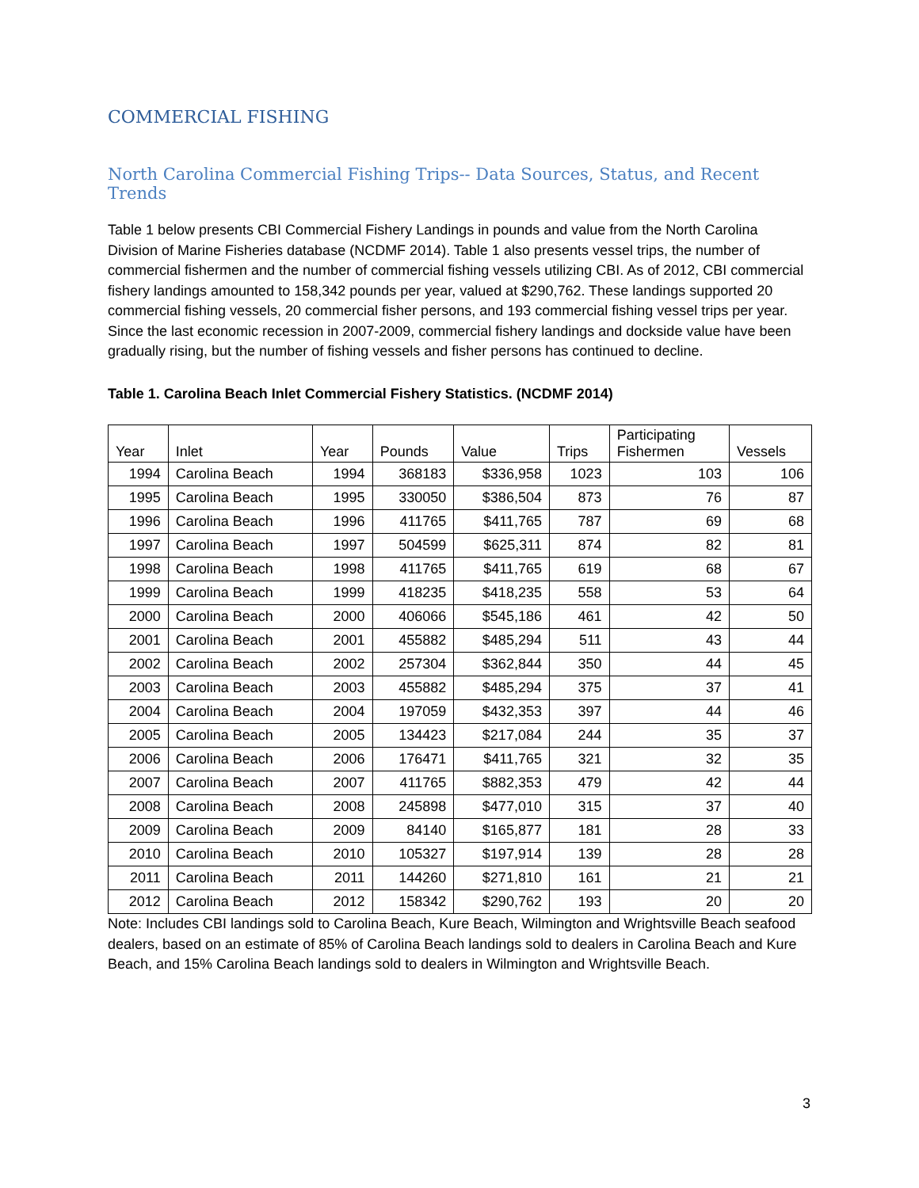COMMERCIAL FISHING
North Carolina Commercial Fishing Trips-- Data Sources, Status, and Recent Trends
Table 1 below presents CBI Commercial Fishery Landings in pounds and value from the North Carolina Division of Marine Fisheries database (NCDMF 2014). Table 1 also presents vessel trips, the number of commercial fishermen and the number of commercial fishing vessels utilizing CBI. As of 2012, CBI commercial fishery landings amounted to 158,342 pounds per year, valued at $290,762. These landings supported 20 commercial fishing vessels, 20 commercial fisher persons, and 193 commercial fishing vessel trips per year. Since the last economic recession in 2007-2009, commercial fishery landings and dockside value have been gradually rising, but the number of fishing vessels and fisher persons has continued to decline.
Table 1. Carolina Beach Inlet Commercial Fishery Statistics. (NCDMF 2014)
| Year | Inlet | Year | Pounds | Value | Trips | Participating Fishermen | Vessels |
| --- | --- | --- | --- | --- | --- | --- | --- |
| 1994 | Carolina Beach | 1994 | 368183 | $336,958 | 1023 | 103 | 106 |
| 1995 | Carolina Beach | 1995 | 330050 | $386,504 | 873 | 76 | 87 |
| 1996 | Carolina Beach | 1996 | 411765 | $411,765 | 787 | 69 | 68 |
| 1997 | Carolina Beach | 1997 | 504599 | $625,311 | 874 | 82 | 81 |
| 1998 | Carolina Beach | 1998 | 411765 | $411,765 | 619 | 68 | 67 |
| 1999 | Carolina Beach | 1999 | 418235 | $418,235 | 558 | 53 | 64 |
| 2000 | Carolina Beach | 2000 | 406066 | $545,186 | 461 | 42 | 50 |
| 2001 | Carolina Beach | 2001 | 455882 | $485,294 | 511 | 43 | 44 |
| 2002 | Carolina Beach | 2002 | 257304 | $362,844 | 350 | 44 | 45 |
| 2003 | Carolina Beach | 2003 | 455882 | $485,294 | 375 | 37 | 41 |
| 2004 | Carolina Beach | 2004 | 197059 | $432,353 | 397 | 44 | 46 |
| 2005 | Carolina Beach | 2005 | 134423 | $217,084 | 244 | 35 | 37 |
| 2006 | Carolina Beach | 2006 | 176471 | $411,765 | 321 | 32 | 35 |
| 2007 | Carolina Beach | 2007 | 411765 | $882,353 | 479 | 42 | 44 |
| 2008 | Carolina Beach | 2008 | 245898 | $477,010 | 315 | 37 | 40 |
| 2009 | Carolina Beach | 2009 | 84140 | $165,877 | 181 | 28 | 33 |
| 2010 | Carolina Beach | 2010 | 105327 | $197,914 | 139 | 28 | 28 |
| 2011 | Carolina Beach | 2011 | 144260 | $271,810 | 161 | 21 | 21 |
| 2012 | Carolina Beach | 2012 | 158342 | $290,762 | 193 | 20 | 20 |
Note: Includes CBI landings sold to Carolina Beach, Kure Beach, Wilmington and Wrightsville Beach seafood dealers, based on an estimate of 85% of Carolina Beach landings sold to dealers in Carolina Beach and Kure Beach, and 15% Carolina Beach landings sold to dealers in Wilmington and Wrightsville Beach.
3